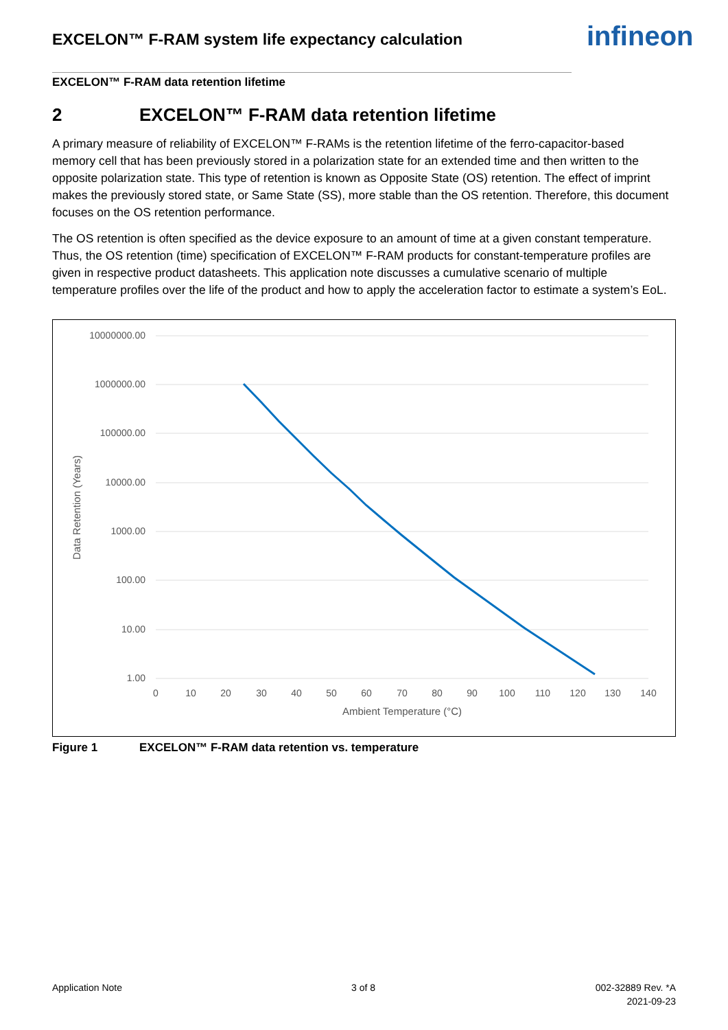EXCELON™ F-RAM system life expectancy calculation
infineon
EXCELON™ F-RAM data retention lifetime
2 EXCELON™ F-RAM data retention lifetime
A primary measure of reliability of EXCELON™ F-RAMs is the retention lifetime of the ferro-capacitor-based memory cell that has been previously stored in a polarization state for an extended time and then written to the opposite polarization state. This type of retention is known as Opposite State (OS) retention. The effect of imprint makes the previously stored state, or Same State (SS), more stable than the OS retention. Therefore, this document focuses on the OS retention performance.
The OS retention is often specified as the device exposure to an amount of time at a given constant temperature. Thus, the OS retention (time) specification of EXCELON™ F-RAM products for constant-temperature profiles are given in respective product datasheets. This application note discusses a cumulative scenario of multiple temperature profiles over the life of the product and how to apply the acceleration factor to estimate a system’s EoL.
10000000.00
1000000.00
100000.00
10000.00
1000.00
100.00
10.00
1.00
0
10
20
30
40
50
60
70
80
90
100
110
120
130
140
Ambient Temperature (°C)
Data Retention (Years)
Figure 1 EXCELON™ F-RAM data retention vs. temperature
Application Note 3 of 8
002-32889 Rev. *A
2021-09-23